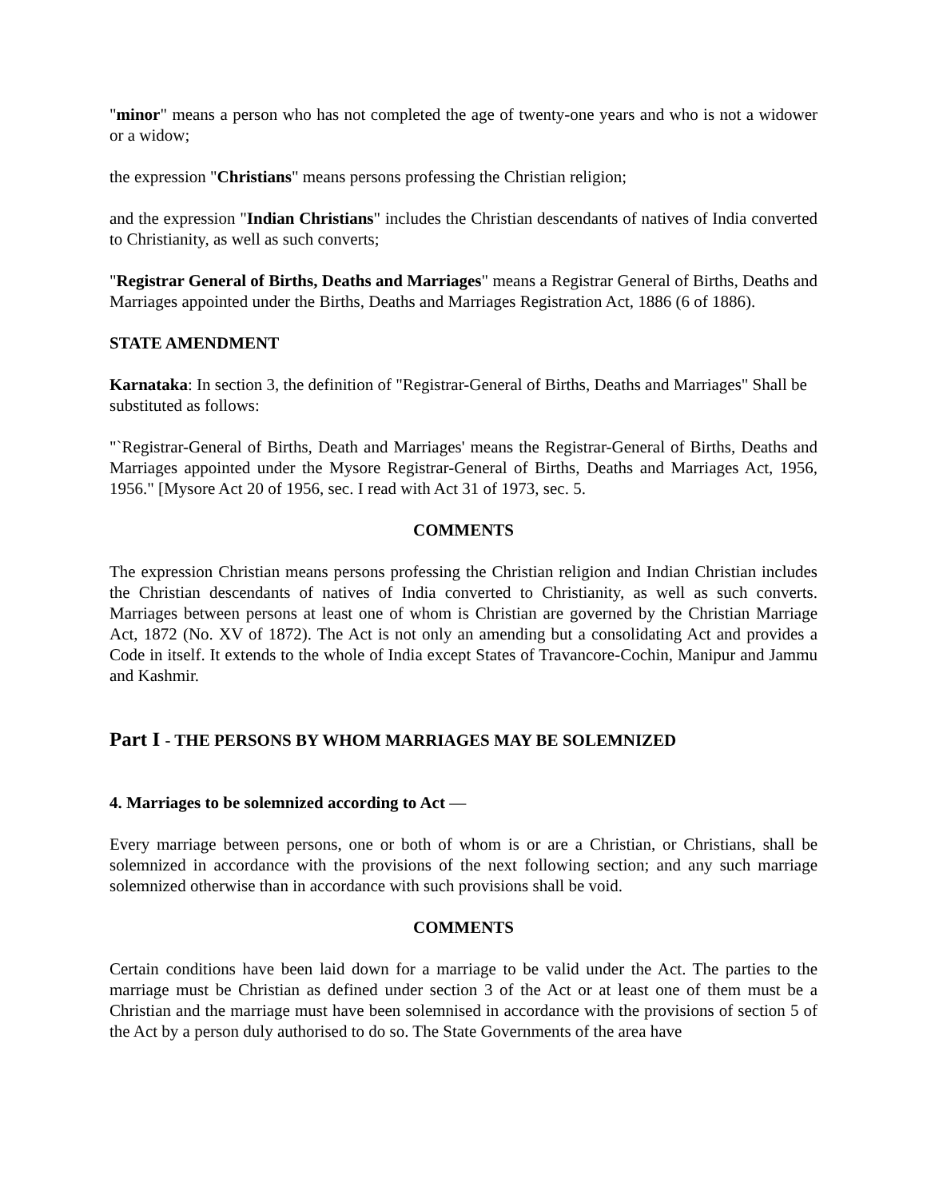"minor" means a person who has not completed the age of twenty-one years and who is not a widower or a widow;
the expression "Christians" means persons professing the Christian religion;
and the expression "Indian Christians" includes the Christian descendants of natives of India converted to Christianity, as well as such converts;
"Registrar General of Births, Deaths and Marriages" means a Registrar General of Births, Deaths and Marriages appointed under the Births, Deaths and Marriages Registration Act, 1886 (6 of 1886).
STATE AMENDMENT
Karnataka: In section 3, the definition of "Registrar-General of Births, Deaths and Marriages" Shall be substituted as follows:
"`Registrar-General of Births, Death and Marriages' means the Registrar-General of Births, Deaths and Marriages appointed under the Mysore Registrar-General of Births, Deaths and Marriages Act, 1956, 1956." [Mysore Act 20 of 1956, sec. I read with Act 31 of 1973, sec. 5.
COMMENTS
The expression Christian means persons professing the Christian religion and Indian Christian includes the Christian descendants of natives of India converted to Christianity, as well as such converts. Marriages between persons at least one of whom is Christian are governed by the Christian Marriage Act, 1872 (No. XV of 1872). The Act is not only an amending but a consolidating Act and provides a Code in itself. It extends to the whole of India except States of Travancore-Cochin, Manipur and Jammu and Kashmir.
Part I - THE PERSONS BY WHOM MARRIAGES MAY BE SOLEMNIZED
4. Marriages to be solemnized according to Act —
Every marriage between persons, one or both of whom is or are a Christian, or Christians, shall be solemnized in accordance with the provisions of the next following section; and any such marriage solemnized otherwise than in accordance with such provisions shall be void.
COMMENTS
Certain conditions have been laid down for a marriage to be valid under the Act. The parties to the marriage must be Christian as defined under section 3 of the Act or at least one of them must be a Christian and the marriage must have been solemnised in accordance with the provisions of section 5 of the Act by a person duly authorised to do so. The State Governments of the area have